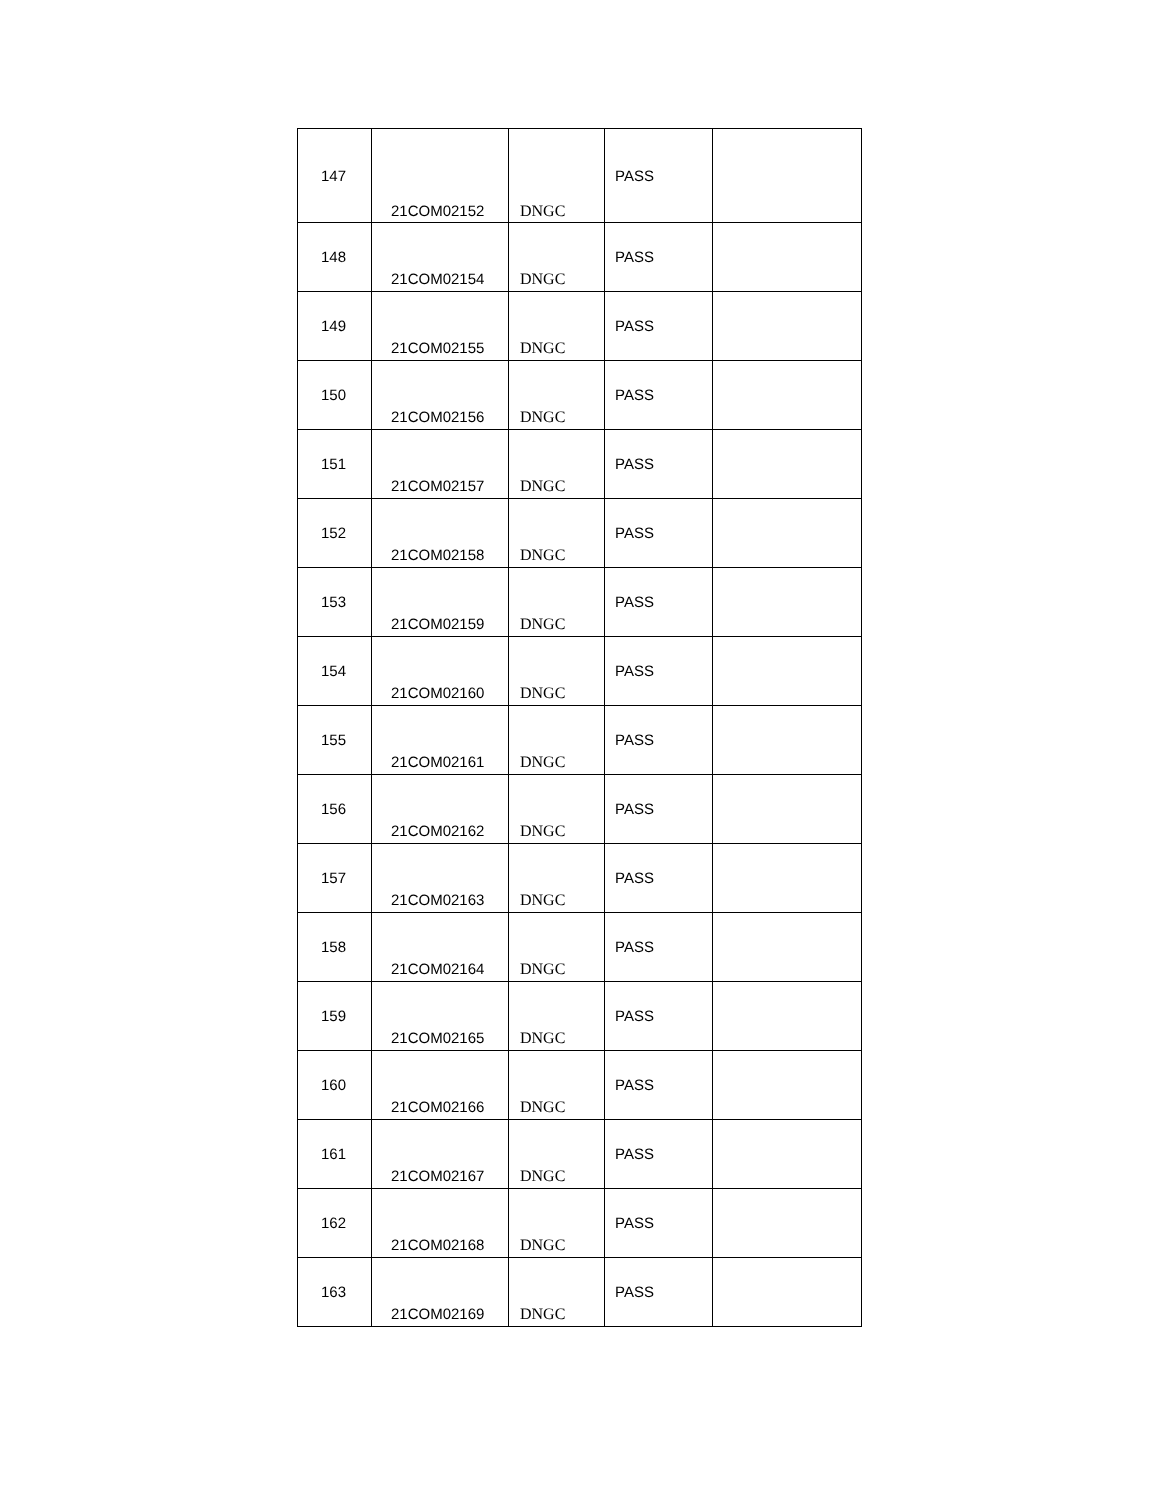| 147 | 21COM02152 | DNGC | PASS | |
| 148 | 21COM02154 | DNGC | PASS | |
| 149 | 21COM02155 | DNGC | PASS | |
| 150 | 21COM02156 | DNGC | PASS | |
| 151 | 21COM02157 | DNGC | PASS | |
| 152 | 21COM02158 | DNGC | PASS | |
| 153 | 21COM02159 | DNGC | PASS | |
| 154 | 21COM02160 | DNGC | PASS | |
| 155 | 21COM02161 | DNGC | PASS | |
| 156 | 21COM02162 | DNGC | PASS | |
| 157 | 21COM02163 | DNGC | PASS | |
| 158 | 21COM02164 | DNGC | PASS | |
| 159 | 21COM02165 | DNGC | PASS | |
| 160 | 21COM02166 | DNGC | PASS | |
| 161 | 21COM02167 | DNGC | PASS | |
| 162 | 21COM02168 | DNGC | PASS | |
| 163 | 21COM02169 | DNGC | PASS | |